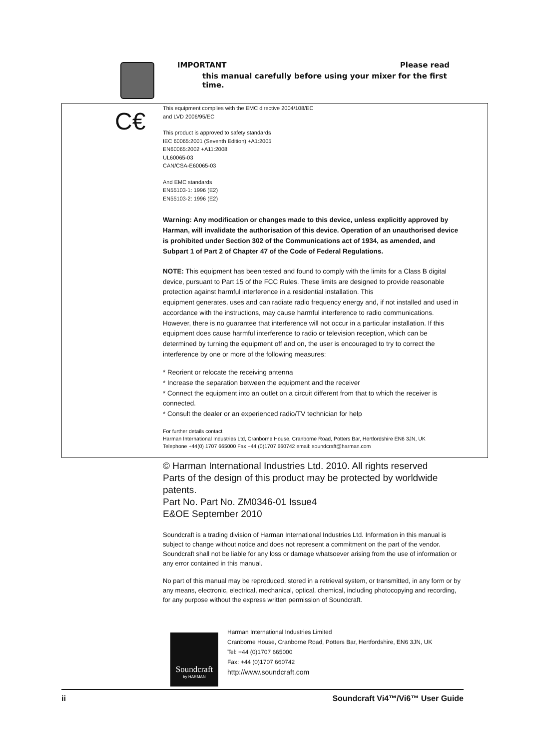IMPORTANT Please read
this manual carefully before using your mixer for the first time.
C€
This equipment complies with the EMC directive 2004/108/EC
and LVD 2006/95/EC
This product is approved to safety standards
IEC 60065:2001 (Seventh Edition) +A1:2005
EN60065:2002 +A11:2008
UL60065-03
CAN/CSA-E60065-03
And EMC standards
EN55103-1: 1996 (E2)
EN55103-2: 1996 (E2)
Warning: Any modification or changes made to this device, unless explicitly approved by Harman, will invalidate the authorisation of this device. Operation of an unauthorised device is prohibited under Section 302 of the Communications act of 1934, as amended, and Subpart 1 of Part 2 of Chapter 47 of the Code of Federal Regulations.
NOTE: This equipment has been tested and found to comply with the limits for a Class B digital device, pursuant to Part 15 of the FCC Rules. These limits are designed to provide reasonable protection against harmful interference in a residential installation. This
equipment generates, uses and can radiate radio frequency energy and, if not installed and used in accordance with the instructions, may cause harmful interference to radio communications. However, there is no guarantee that interference will not occur in a particular installation. If this equipment does cause harmful interference to radio or television reception, which can be determined by turning the equipment off and on, the user is encouraged to try to correct the interference by one or more of the following measures:
* Reorient or relocate the receiving antenna
* Increase the separation between the equipment and the receiver
* Connect the equipment into an outlet on a circuit different from that to which the receiver is connected.
* Consult the dealer or an experienced radio/TV technician for help
For further details contact
Harman International Industries Ltd, Cranborne House, Cranborne Road, Potters Bar, Hertfordshire EN6 3JN, UK
Telephone +44(0) 1707 665000 Fax +44 (0)1707 660742 email: soundcraft@harman.com
© Harman International Industries Ltd. 2010. All rights reserved
Parts of the design of this product may be protected by worldwide patents.
Part No. Part No. ZM0346-01 Issue4
E&OE September 2010
Soundcraft is a trading division of Harman International Industries Ltd. Information in this manual is subject to change without notice and does not represent a commitment on the part of the vendor. Soundcraft shall not be liable for any loss or damage whatsoever arising from the use of information or any error contained in this manual.
No part of this manual may be reproduced, stored in a retrieval system, or transmitted, in any form or by any means, electronic, electrical, mechanical, optical, chemical, including photocopying and recording, for any purpose without the express written permission of Soundcraft.
Soundcraft
by HARMAN
Harman International Industries Limited
Cranborne House, Cranborne Road, Potters Bar, Hertfordshire, EN6 3JN, UK
Tel: +44 (0)1707 665000
Fax: +44 (0)1707 660742
http://www.soundcraft.com
ii Soundcraft Vi4™/Vi6™ User Guide